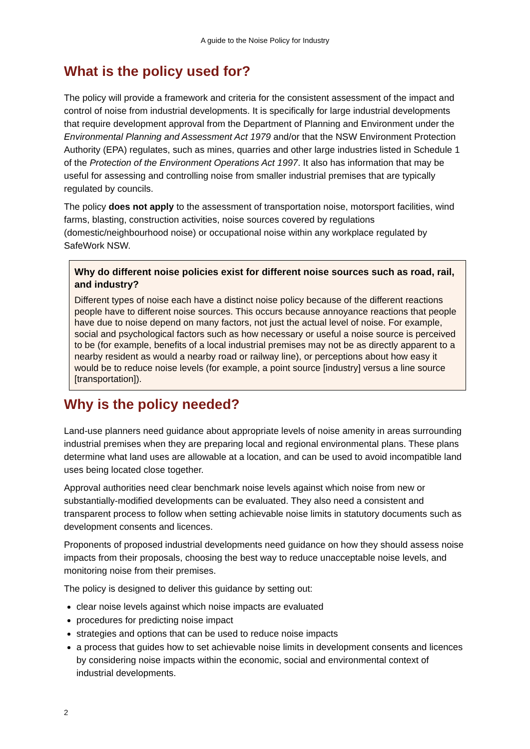A guide to the Noise Policy for Industry
What is the policy used for?
The policy will provide a framework and criteria for the consistent assessment of the impact and control of noise from industrial developments. It is specifically for large industrial developments that require development approval from the Department of Planning and Environment under the Environmental Planning and Assessment Act 1979 and/or that the NSW Environment Protection Authority (EPA) regulates, such as mines, quarries and other large industries listed in Schedule 1 of the Protection of the Environment Operations Act 1997. It also has information that may be useful for assessing and controlling noise from smaller industrial premises that are typically regulated by councils.
The policy does not apply to the assessment of transportation noise, motorsport facilities, wind farms, blasting, construction activities, noise sources covered by regulations (domestic/neighbourhood noise) or occupational noise within any workplace regulated by SafeWork NSW.
Why do different noise policies exist for different noise sources such as road, rail, and industry?
Different types of noise each have a distinct noise policy because of the different reactions people have to different noise sources. This occurs because annoyance reactions that people have due to noise depend on many factors, not just the actual level of noise. For example, social and psychological factors such as how necessary or useful a noise source is perceived to be (for example, benefits of a local industrial premises may not be as directly apparent to a nearby resident as would a nearby road or railway line), or perceptions about how easy it would be to reduce noise levels (for example, a point source [industry] versus a line source [transportation]).
Why is the policy needed?
Land-use planners need guidance about appropriate levels of noise amenity in areas surrounding industrial premises when they are preparing local and regional environmental plans. These plans determine what land uses are allowable at a location, and can be used to avoid incompatible land uses being located close together.
Approval authorities need clear benchmark noise levels against which noise from new or substantially-modified developments can be evaluated. They also need a consistent and transparent process to follow when setting achievable noise limits in statutory documents such as development consents and licences.
Proponents of proposed industrial developments need guidance on how they should assess noise impacts from their proposals, choosing the best way to reduce unacceptable noise levels, and monitoring noise from their premises.
The policy is designed to deliver this guidance by setting out:
clear noise levels against which noise impacts are evaluated
procedures for predicting noise impact
strategies and options that can be used to reduce noise impacts
a process that guides how to set achievable noise limits in development consents and licences by considering noise impacts within the economic, social and environmental context of industrial developments.
2